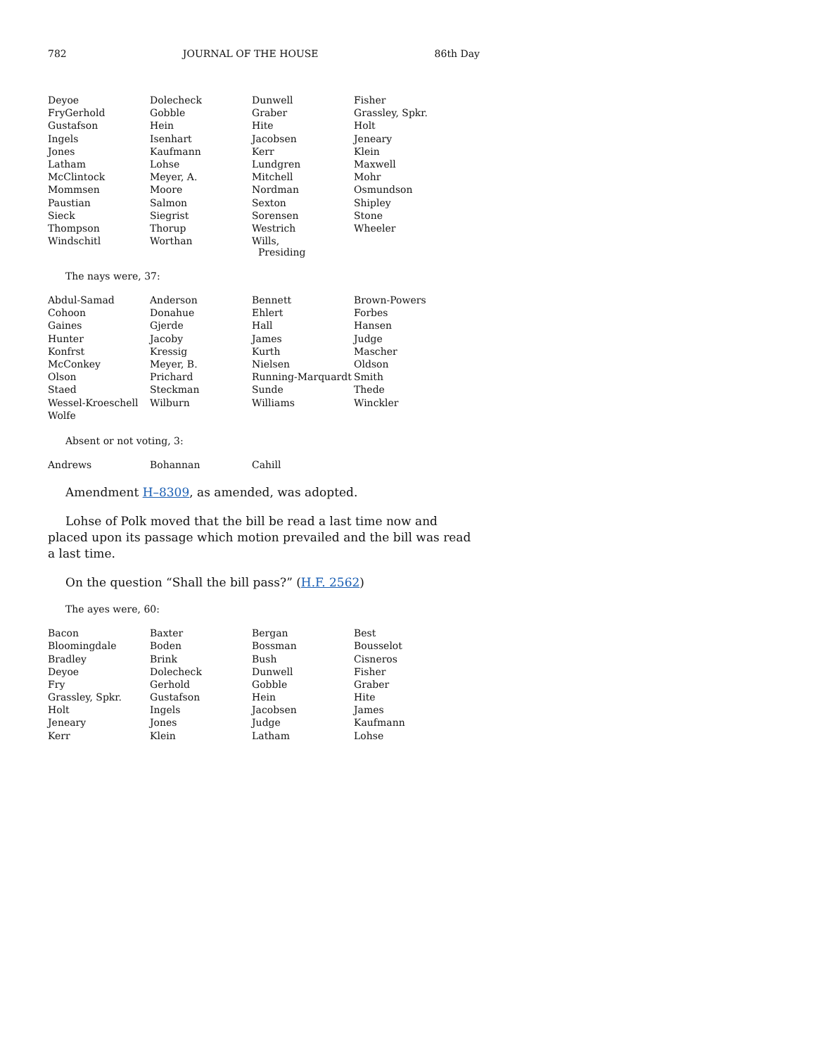782 JOURNAL OF THE HOUSE 86th Day
| Deyoe | Dolecheck | Dunwell | Fisher |
| FryGerhold | Gobble | Graber | Grassley, Spkr. |
| Gustafson | Hein | Hite | Holt |
| Ingels | Isenhart | Jacobsen | Jeneary |
| Jones | Kaufmann | Kerr | Klein |
| Latham | Lohse | Lundgren | Maxwell |
| McClintock | Meyer, A. | Mitchell | Mohr |
| Mommsen | Moore | Nordman | Osmundson |
| Paustian | Salmon | Sexton | Shipley |
| Sieck | Siegrist | Sorensen | Stone |
| Thompson | Thorup | Westrich | Wheeler |
| Windschitl | Worthan | Wills, Presiding | |
The nays were, 37:
| Abdul-Samad | Anderson | Bennett | Brown-Powers |
| Cohoon | Donahue | Ehlert | Forbes |
| Gaines | Gjerde | Hall | Hansen |
| Hunter | Jacoby | James | Judge |
| Konfrst | Kressig | Kurth | Mascher |
| McConkey | Meyer, B. | Nielsen | Oldson |
| Olson | Prichard | Running-Marquardt | Smith |
| Staed | Steckman | Sunde | Thede |
| Wessel-Kroeschell | Wilburn | Williams | Winckler |
| Wolfe | | | |
Absent or not voting, 3:
| Andrews | Bohannan | Cahill | |
Amendment H–8309, as amended, was adopted.
Lohse of Polk moved that the bill be read a last time now and placed upon its passage which motion prevailed and the bill was read a last time.
On the question “Shall the bill pass?” (H.F. 2562)
The ayes were, 60:
| Bacon | Baxter | Bergan | Best |
| Bloomingdale | Boden | Bossman | Bousselot |
| Bradley | Brink | Bush | Cisneros |
| Deyoe | Dolecheck | Dunwell | Fisher |
| Fry | Gerhold | Gobble | Graber |
| Grassley, Spkr. | Gustafson | Hein | Hite |
| Holt | Ingels | Jacobsen | James |
| Jeneary | Jones | Judge | Kaufmann |
| Kerr | Klein | Latham | Lohse |